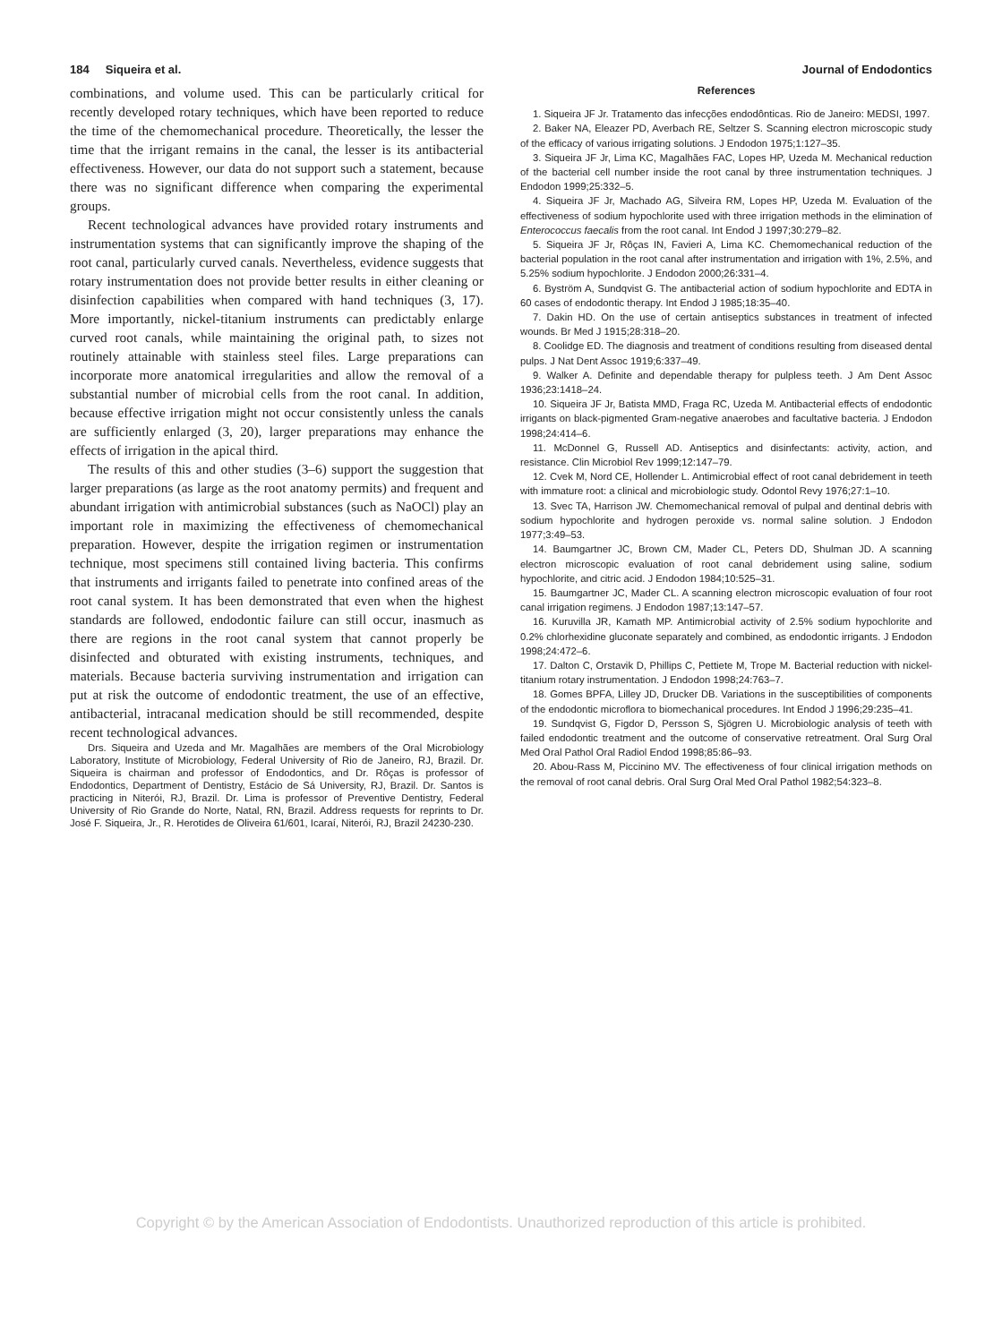184 Siqueira et al. Journal of Endodontics
combinations, and volume used. This can be particularly critical for recently developed rotary techniques, which have been reported to reduce the time of the chemomechanical procedure. Theoretically, the lesser the time that the irrigant remains in the canal, the lesser is its antibacterial effectiveness. However, our data do not support such a statement, because there was no significant difference when comparing the experimental groups.
Recent technological advances have provided rotary instruments and instrumentation systems that can significantly improve the shaping of the root canal, particularly curved canals. Nevertheless, evidence suggests that rotary instrumentation does not provide better results in either cleaning or disinfection capabilities when compared with hand techniques (3, 17). More importantly, nickel-titanium instruments can predictably enlarge curved root canals, while maintaining the original path, to sizes not routinely attainable with stainless steel files. Large preparations can incorporate more anatomical irregularities and allow the removal of a substantial number of microbial cells from the root canal. In addition, because effective irrigation might not occur consistently unless the canals are sufficiently enlarged (3, 20), larger preparations may enhance the effects of irrigation in the apical third.
The results of this and other studies (3–6) support the suggestion that larger preparations (as large as the root anatomy permits) and frequent and abundant irrigation with antimicrobial substances (such as NaOCl) play an important role in maximizing the effectiveness of chemomechanical preparation. However, despite the irrigation regimen or instrumentation technique, most specimens still contained living bacteria. This confirms that instruments and irrigants failed to penetrate into confined areas of the root canal system. It has been demonstrated that even when the highest standards are followed, endodontic failure can still occur, inasmuch as there are regions in the root canal system that cannot properly be disinfected and obturated with existing instruments, techniques, and materials. Because bacteria surviving instrumentation and irrigation can put at risk the outcome of endodontic treatment, the use of an effective, antibacterial, intracanal medication should be still recommended, despite recent technological advances.
Drs. Siqueira and Uzeda and Mr. Magalhães are members of the Oral Microbiology Laboratory, Institute of Microbiology, Federal University of Rio de Janeiro, RJ, Brazil. Dr. Siqueira is chairman and professor of Endodontics, and Dr. Rôças is professor of Endodontics, Department of Dentistry, Estácio de Sá University, RJ, Brazil. Dr. Santos is practicing in Niterói, RJ, Brazil. Dr. Lima is professor of Preventive Dentistry, Federal University of Rio Grande do Norte, Natal, RN, Brazil. Address requests for reprints to Dr. José F. Siqueira, Jr., R. Herotides de Oliveira 61/601, Icaraí, Niterói, RJ, Brazil 24230-230.
References
1. Siqueira JF Jr. Tratamento das infecções endodônticas. Rio de Janeiro: MEDSI, 1997.
2. Baker NA, Eleazer PD, Averbach RE, Seltzer S. Scanning electron microscopic study of the efficacy of various irrigating solutions. J Endodon 1975;1:127–35.
3. Siqueira JF Jr, Lima KC, Magalhães FAC, Lopes HP, Uzeda M. Mechanical reduction of the bacterial cell number inside the root canal by three instrumentation techniques. J Endodon 1999;25:332–5.
4. Siqueira JF Jr, Machado AG, Silveira RM, Lopes HP, Uzeda M. Evaluation of the effectiveness of sodium hypochlorite used with three irrigation methods in the elimination of Enterococcus faecalis from the root canal. Int Endod J 1997;30:279–82.
5. Siqueira JF Jr, Rôças IN, Favieri A, Lima KC. Chemomechanical reduction of the bacterial population in the root canal after instrumentation and irrigation with 1%, 2.5%, and 5.25% sodium hypochlorite. J Endodon 2000;26:331–4.
6. Byström A, Sundqvist G. The antibacterial action of sodium hypochlorite and EDTA in 60 cases of endodontic therapy. Int Endod J 1985;18:35–40.
7. Dakin HD. On the use of certain antiseptics substances in treatment of infected wounds. Br Med J 1915;28:318–20.
8. Coolidge ED. The diagnosis and treatment of conditions resulting from diseased dental pulps. J Nat Dent Assoc 1919;6:337–49.
9. Walker A. Definite and dependable therapy for pulpless teeth. J Am Dent Assoc 1936;23:1418–24.
10. Siqueira JF Jr, Batista MMD, Fraga RC, Uzeda M. Antibacterial effects of endodontic irrigants on black-pigmented Gram-negative anaerobes and facultative bacteria. J Endodon 1998;24:414–6.
11. McDonnel G, Russell AD. Antiseptics and disinfectants: activity, action, and resistance. Clin Microbiol Rev 1999;12:147–79.
12. Cvek M, Nord CE, Hollender L. Antimicrobial effect of root canal debridement in teeth with immature root: a clinical and microbiologic study. Odontol Revy 1976;27:1–10.
13. Svec TA, Harrison JW. Chemomechanical removal of pulpal and dentinal debris with sodium hypochlorite and hydrogen peroxide vs. normal saline solution. J Endodon 1977;3:49–53.
14. Baumgartner JC, Brown CM, Mader CL, Peters DD, Shulman JD. A scanning electron microscopic evaluation of root canal debridement using saline, sodium hypochlorite, and citric acid. J Endodon 1984;10:525–31.
15. Baumgartner JC, Mader CL. A scanning electron microscopic evaluation of four root canal irrigation regimens. J Endodon 1987;13:147–57.
16. Kuruvilla JR, Kamath MP. Antimicrobial activity of 2.5% sodium hypochlorite and 0.2% chlorhexidine gluconate separately and combined, as endodontic irrigants. J Endodon 1998;24:472–6.
17. Dalton C, Orstavik D, Phillips C, Pettiete M, Trope M. Bacterial reduction with nickel-titanium rotary instrumentation. J Endodon 1998;24:763–7.
18. Gomes BPFA, Lilley JD, Drucker DB. Variations in the susceptibilities of components of the endodontic microflora to biomechanical procedures. Int Endod J 1996;29:235–41.
19. Sundqvist G, Figdor D, Persson S, Sjögren U. Microbiologic analysis of teeth with failed endodontic treatment and the outcome of conservative retreatment. Oral Surg Oral Med Oral Pathol Oral Radiol Endod 1998;85:86–93.
20. Abou-Rass M, Piccinino MV. The effectiveness of four clinical irrigation methods on the removal of root canal debris. Oral Surg Oral Med Oral Pathol 1982;54:323–8.
Copyright © by the American Association of Endodontists. Unauthorized reproduction of this article is prohibited.